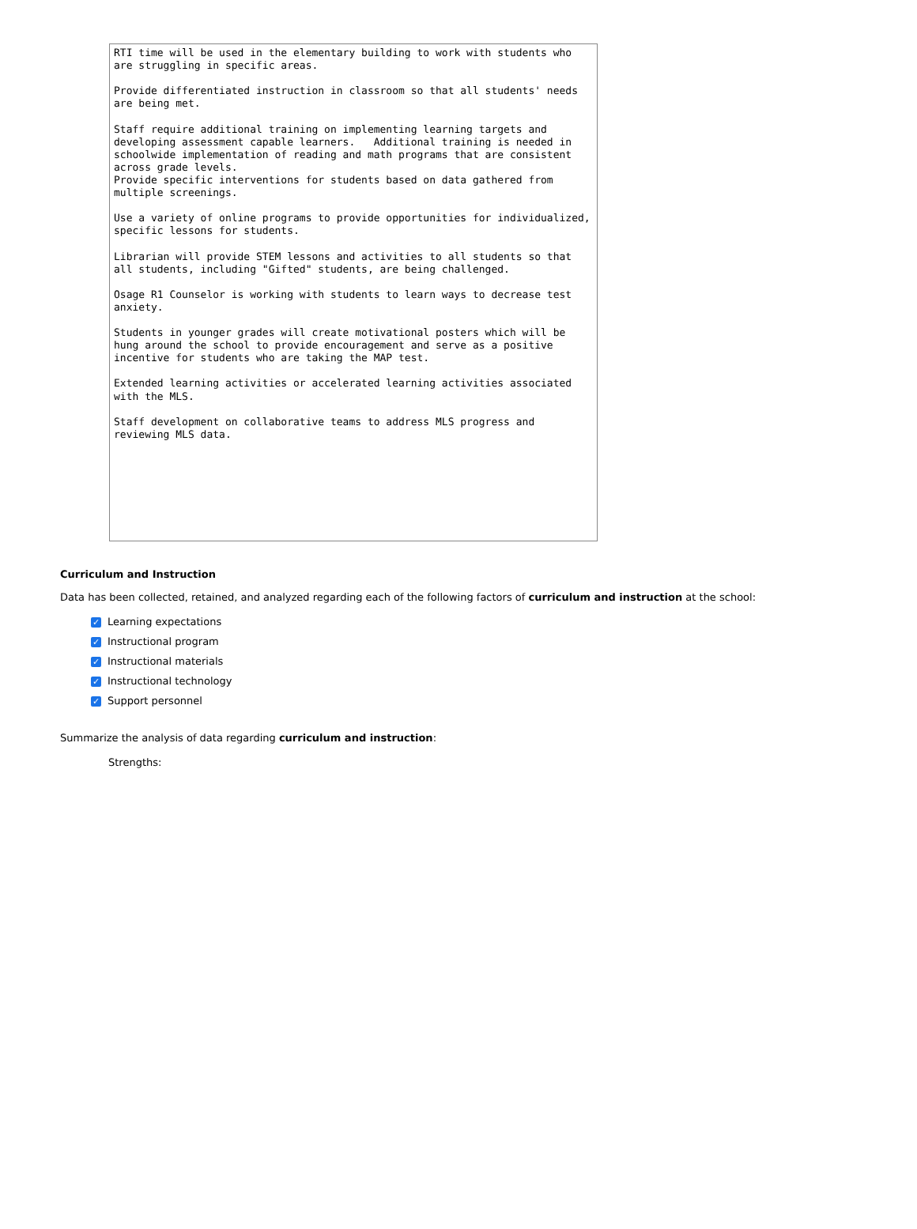RTI time will be used in the elementary building to work with students who are struggling in specific areas. Provide differentiated instruction in classroom so that all students' needs are being met. Staff require additional training on implementing learning targets and developing assessment capable learners. Additional training is needed in schoolwide implementation of reading and math programs that are consistent across grade levels. Provide specific interventions for students based on data gathered from multiple screenings. Use a variety of online programs to provide opportunities for individualized, specific lessons for students. Librarian will provide STEM lessons and activities to all students so that all students, including "Gifted" students, are being challenged. Osage R1 Counselor is working with students to learn ways to decrease test anxiety. Students in younger grades will create motivational posters which will be hung around the school to provide encouragement and serve as a positive incentive for students who are taking the MAP test. Extended learning activities or accelerated learning activities associated with the MLS. Staff development on collaborative teams to address MLS progress and reviewing MLS data.
Curriculum and Instruction
Data has been collected, retained, and analyzed regarding each of the following factors of curriculum and instruction at the school:
✓ Learning expectations
✓ Instructional program
✓ Instructional materials
✓ Instructional technology
✓ Support personnel
Summarize the analysis of data regarding curriculum and instruction:
Strengths: